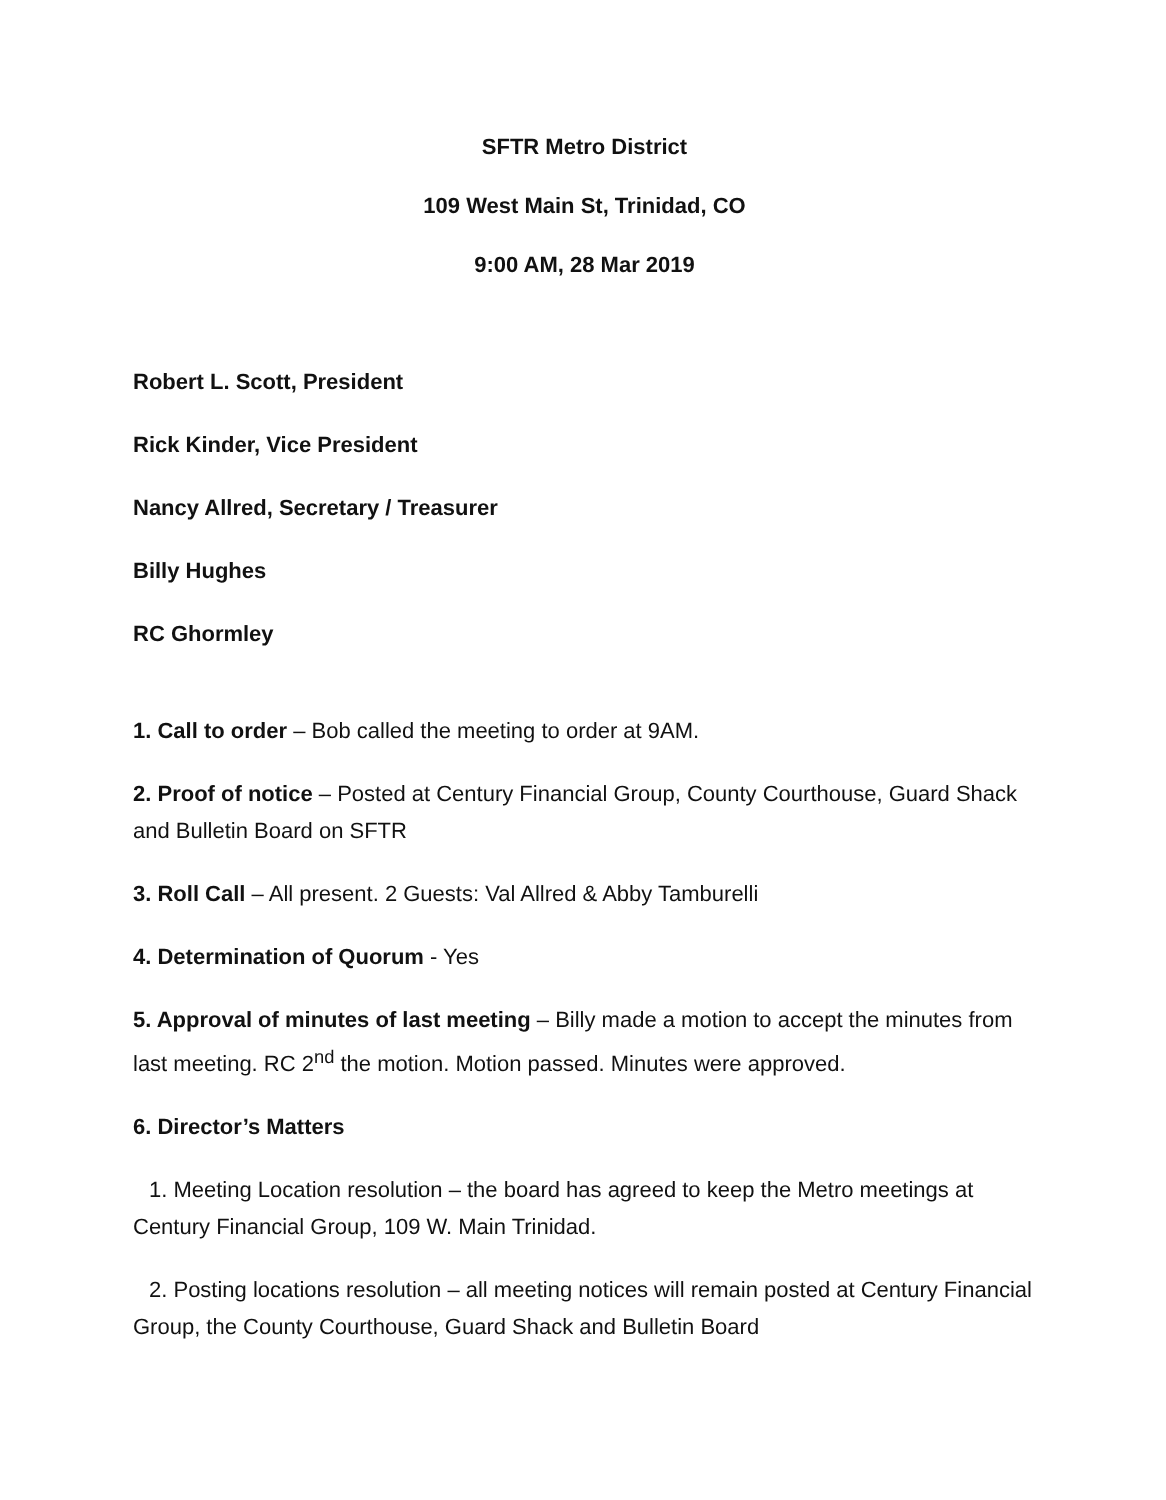SFTR Metro District
109 West Main St, Trinidad, CO
9:00 AM, 28 Mar 2019
Robert L. Scott, President
Rick Kinder, Vice President
Nancy Allred, Secretary / Treasurer
Billy Hughes
RC Ghormley
1. Call to order – Bob called the meeting to order at 9AM.
2. Proof of notice – Posted at Century Financial Group, County Courthouse, Guard Shack and Bulletin Board on SFTR
3. Roll Call – All present. 2 Guests: Val Allred & Abby Tamburelli
4. Determination of Quorum - Yes
5. Approval of minutes of last meeting – Billy made a motion to accept the minutes from last meeting. RC 2<sup>nd</sup> the motion. Motion passed. Minutes were approved.
6. Director’s Matters
1. Meeting Location resolution – the board has agreed to keep the Metro meetings at Century Financial Group, 109 W. Main Trinidad.
2. Posting locations resolution – all meeting notices will remain posted at Century Financial Group, the County Courthouse, Guard Shack and Bulletin Board